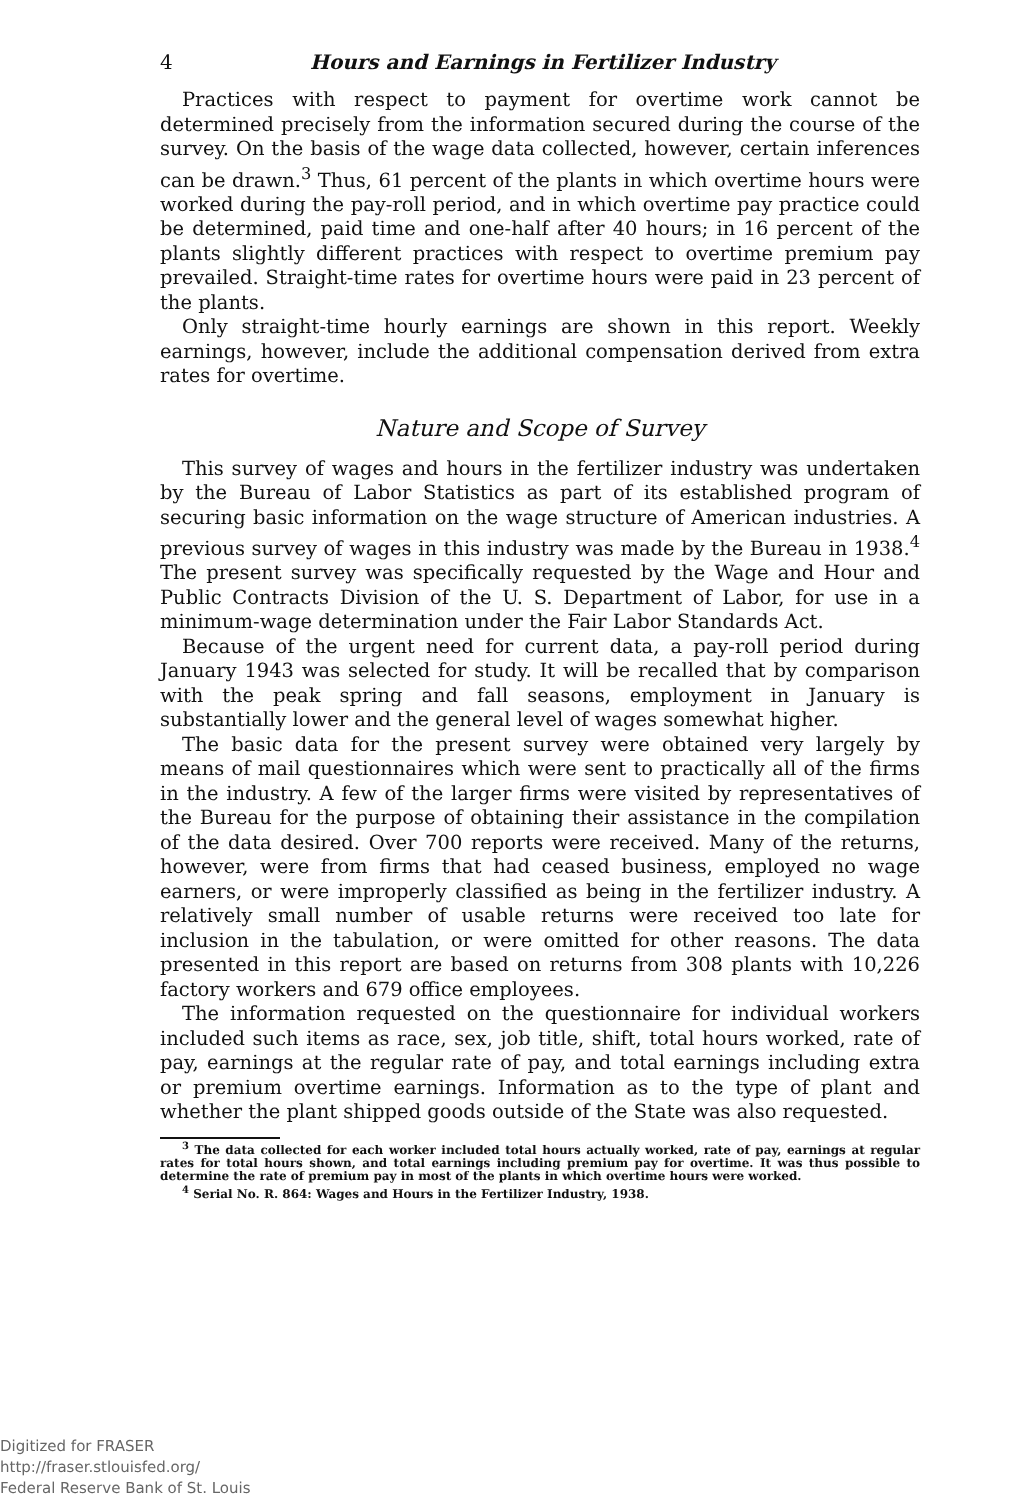4 Hours and Earnings in Fertilizer Industry
Practices with respect to payment for overtime work cannot be determined precisely from the information secured during the course of the survey. On the basis of the wage data collected, however, certain inferences can be drawn.<sup>3</sup> Thus, 61 percent of the plants in which overtime hours were worked during the pay-roll period, and in which overtime pay practice could be determined, paid time and one-half after 40 hours; in 16 percent of the plants slightly different practices with respect to overtime premium pay prevailed. Straight-time rates for overtime hours were paid in 23 percent of the plants.
Only straight-time hourly earnings are shown in this report. Weekly earnings, however, include the additional compensation derived from extra rates for overtime.
Nature and Scope of Survey
This survey of wages and hours in the fertilizer industry was undertaken by the Bureau of Labor Statistics as part of its established program of securing basic information on the wage structure of American industries. A previous survey of wages in this industry was made by the Bureau in 1938.<sup>4</sup> The present survey was specifically requested by the Wage and Hour and Public Contracts Division of the U. S. Department of Labor, for use in a minimum-wage determination under the Fair Labor Standards Act.
Because of the urgent need for current data, a pay-roll period during January 1943 was selected for study. It will be recalled that by comparison with the peak spring and fall seasons, employment in January is substantially lower and the general level of wages somewhat higher.
The basic data for the present survey were obtained very largely by means of mail questionnaires which were sent to practically all of the firms in the industry. A few of the larger firms were visited by representatives of the Bureau for the purpose of obtaining their assistance in the compilation of the data desired. Over 700 reports were received. Many of the returns, however, were from firms that had ceased business, employed no wage earners, or were improperly classified as being in the fertilizer industry. A relatively small number of usable returns were received too late for inclusion in the tabulation, or were omitted for other reasons. The data presented in this report are based on returns from 308 plants with 10,226 factory workers and 679 office employees.
The information requested on the questionnaire for individual workers included such items as race, sex, job title, shift, total hours worked, rate of pay, earnings at the regular rate of pay, and total earnings including extra or premium overtime earnings. Information as to the type of plant and whether the plant shipped goods outside of the State was also requested.
<sup>3</sup> The data collected for each worker included total hours actually worked, rate of pay, earnings at regular rates for total hours shown, and total earnings including premium pay for overtime. It was thus possible to determine the rate of premium pay in most of the plants in which overtime hours were worked.
<sup>4</sup> Serial No. R. 864: Wages and Hours in the Fertilizer Industry, 1938.
Digitized for FRASER
http://fraser.stlouisfed.org/
Federal Reserve Bank of St. Louis